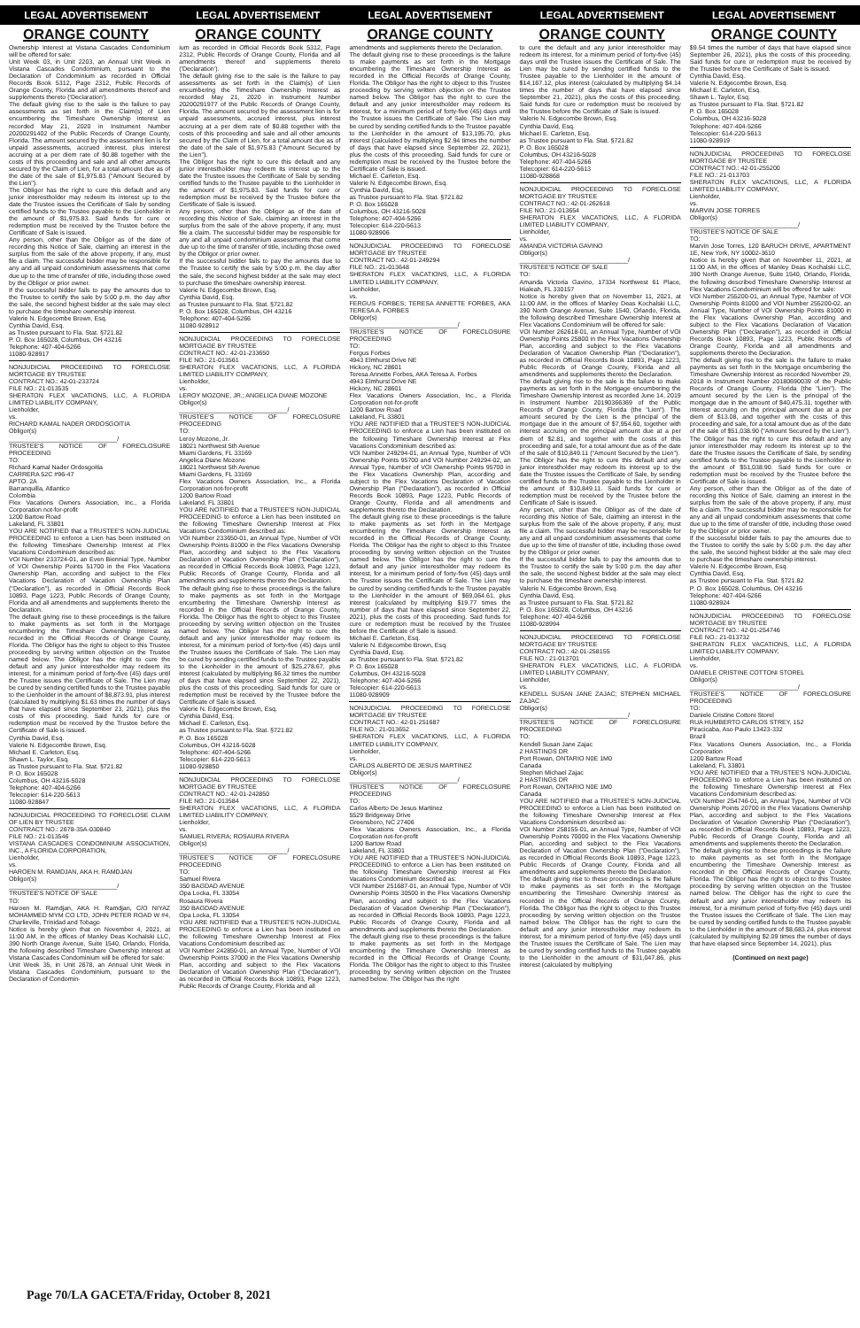LEGAL ADVERTISEMENT LEGAL ADVERTISEMENT LEGAL ADVERTISEMENT LEGAL ADVERTISEMENT LEGAL ADVERTISEMENT
ORANGE COUNTY ORANGE COUNTY ORANGE COUNTY ORANGE COUNTY ORANGE COUNTY
Ownership Interest at Vistana Cascades Condominium will be offered for sale:
Unit Week 03, in Unit 2203, an Annual Unit Week in Vistana Cascades Condominium, pursuant to the Declaration of Condominium as recorded in Official Records Book 5312, Page 2312, Public Records of Orange County, Florida and all amendments thereof and supplements thereto ('Declaration').
The default giving rise to the sale is the failure to pay assessments as set forth in the Claim(s) of Lien encumbering the Timeshare Ownership Interest as recorded May 21, 2020 in Instrument Number 20200291402 of the Public Records of Orange County, Florida. The amount secured by the assessment lien is for unpaid assessments, accrued interest, plus interest accruing at a per diem rate of $0.88 together with the costs of this proceeding and sale and all other amounts secured by the Claim of Lien, for a total amount due as of the date of the sale of $1,975.83 ("Amount Secured by the Lien").
The Obligor has the right to cure this default and any junior interestholder may redeem its interest up to the date the Trustee issues the Certificate of Sale by sending certified funds to the Trustee payable to the Lienholder in the amount of $1,975.83. Said funds for cure or redemption must be received by the Trustee before the Certificate of Sale is issued.
Any person, other than the Obligor as of the date of recording this Notice of Sale, claiming an interest in the surplus from the sale of the above property, if any, must file a claim. The successful bidder may be responsible for any and all unpaid condominium assessments that come due up to the time of transfer of title, including those owed by the Obligor or prior owner.
If the successful bidder fails to pay the amounts due to the Trustee to certify the sale by 5:00 p.m. the day after the sale, the second highest bidder at the sale may elect to purchase the timeshare ownership interest.
Valerie N. Edgecombe Brown, Esq.
Cynthia David, Esq.
as Trustee pursuant to Fla. Stat. §721.82
P. O. Box 165028, Columbus, OH 43216
Telephone: 407-404-5266
11080-928917
NONJUDICIAL PROCEEDING TO FORECLOSE MORTGAGE BY TRUSTEE
CONTRACT NO.: 42-01-233724
FILE NO.: 21-013535
SHERATON FLEX VACATIONS, LLC, A FLORIDA LIMITED LIABILITY COMPANY,
Lienholder,
vs.
RICHARD KAMAL NADER ORDOSGOITIA
Obligor(s)
_______________________________/
TRUSTEE'S NOTICE OF FORECLOSURE PROCEEDING
TO:
Richard Kamal Nader Ordosgoitia
CARRERA 52C #96-47
APTO. 2A
Barranquilla, Atlantico
Colombia
Flex Vacations Owners Association, Inc., a Florida Corporation not-for-profit
1200 Bartow Road
Lakeland, FL 33801
YOU ARE NOTIFIED that a TRUSTEE'S NON-JUDICIAL PROCEEDING to enforce a Lien has been instituted on the following Timeshare Ownership Interest at Flex Vacations Condominium described as:
VOI Number 233724-01, an Even Biennial Type, Number of VOI Ownership Points 51700 in the Flex Vacations Ownership Plan, according and subject to the Flex Vacations Declaration of Vacation Ownership Plan ("Declaration"), as recorded in Official Records Book 10893, Page 1223, Public Records of Orange County, Florida and all amendments and supplements thereto the Declaration.
The default giving rise to these proceedings is the failure to make payments as set forth in the Mortgage encumbering the Timeshare Ownership Interest as recorded in the Official Records of Orange County, Florida. The Obligor has the right to object to this Trustee proceeding by serving written objection on the Trustee named below. The Obligor has the right to cure the default and any junior interestholder may redeem its interest, for a minimum period of forty-five (45) days until the Trustee issues the Certificate of Sale. The Lien may be cured by sending certified funds to the Trustee payable to the Lienholder in the amount of $8,873.91, plus interest (calculated by multiplying $1.63 times the number of days that have elapsed since September 23, 2021), plus the costs of this proceeding. Said funds for cure or redemption must be received by the Trustee before the Certificate of Sale is issued.
Cynthia David, Esq.
Valerie N. Edgecombe Brown, Esq.
Michael E. Carleton, Esq.
Shawn L. Taylor, Esq.
as Trustee pursuant to Fla. Stat. §721.82
P. O. Box 165028
Columbus, OH 43216-5028
Telephone: 407-404-5266
Telecopier: 614-220-5613
11080-928847
NONJUDICIAL PROCEEDING TO FORECLOSE CLAIM OF LIEN BY TRUSTEE
CONTRACT NO.: 2678-35A-030840
FILE NO.: 21-013546
VISTANA CASCADES CONDOMINIUM ASSOCIATION, INC., A FLORIDA CORPORATION,
Lienholder,
vs.
HAROEN M. RAMDJAN, AKA H. RAMDJAN
Obligor(s)
_______________________________/
TRUSTEE'S NOTICE OF SALE
TO:
Haroen M. Ramdjan, AKA H. Ramdjan, C/O NIYAZ MOHAMMED MYM CO LTD, JOHN PETER ROAD W #4, Charlieville, Trinidad and Tobago
Notice is hereby given that on November 4, 2021, at 11:00 AM, in the offices of Manley Deas Kochalski LLC, 390 North Orange Avenue, Suite 1540, Orlando, Florida, the following described Timeshare Ownership Interest at Vistana Cascades Condominium will be offered for sale:
Unit Week 35, in Unit 2678, an Annual Unit Week in Vistana Cascades Condominium, pursuant to the Declaration of Condomin-
ium as recorded in Official Records Book 5312, Page 2312, Public Records of Orange County, Florida and all amendments thereof and supplements thereto ('Declaration').
The default giving rise to the sale is the failure to pay assessments as set forth in the Claim(s) of Lien encumbering the Timeshare Ownership Interest as recorded May 21, 2020 in Instrument Number 20200291977 of the Public Records of Orange County, Florida. The amount secured by the assessment lien is for unpaid assessments, accrued interest, plus interest accruing at a per diem rate of $0.88 together with the costs of this proceeding and sale and all other amounts secured by the Claim of Lien, for a total amount due as of the date of the sale of $1,975.83 ("Amount Secured by the Lien").
The Obligor has the right to cure this default and any junior interestholder may redeem its interest up to the date the Trustee issues the Certificate of Sale by sending certified funds to the Trustee payable to the Lienholder in the amount of $1,975.83. Said funds for cure or redemption must be received by the Trustee before the Certificate of Sale is issued.
Any person, other than the Obligor as of the date of recording this Notice of Sale, claiming an interest in the surplus from the sale of the above property, if any, must file a claim. The successful bidder may be responsible for any and all unpaid condominium assessments that come due up to the time of transfer of title, including those owed by the Obligor or prior owner.
If the successful bidder fails to pay the amounts due to the Trustee to certify the sale by 5:00 p.m. the day after the sale, the second highest bidder at the sale may elect to purchase the timeshare ownership interest.
Valerie N. Edgecombe Brown, Esq.
Cynthia David, Esq.
as Trustee pursuant to Fla. Stat. §721.82
P. O. Box 165028, Columbus, OH 43216
Telephone: 407-404-5266
11080-928912
NONJUDICIAL PROCEEDING TO FORECLOSE MORTGAGE BY TRUSTEE
CONTRACT NO.: 42-01-233650
FILE NO.: 21-013561
SHERATON FLEX VACATIONS, LLC, A FLORIDA LIMITED LIABILITY COMPANY,
Lienholder,
vs.
LEROY MOZONE, JR.; ANGELICA DIANE MOZONE
Obligor(s)
_______________________________/
TRUSTEE'S NOTICE OF FORECLOSURE PROCEEDING
TO:
Leroy Mozone, Jr.
18021 Northwest 5th Avenue
Miami Gardens, FL 33169
Angelica Diane Mozone
18021 Northwest 5th Avenue
Miami Gardens, FL 33169
Flex Vacations Owners Association, Inc., a Florida Corporation not-for-profit
1200 Bartow Road
Lakeland, FL 33801
YOU ARE NOTIFIED that a TRUSTEE'S NON-JUDICIAL PROCEEDING to enforce a Lien has been instituted on the following Timeshare Ownership Interest at Flex Vacations Condominium described as:
VOI Number 233650-01, an Annual Type, Number of VOI Ownership Points 81000 in the Flex Vacations Ownership Plan, according and subject to the Flex Vacations Declaration of Vacation Ownership Plan ("Declaration"), as recorded in Official Records Book 10893, Page 1223, Public Records of Orange County, Florida and all amendments and supplements thereto the Declaration.
The default giving rise to these proceedings is the failure to make payments as set forth in the Mortgage encumbering the Timeshare Ownership Interest as recorded in the Official Records of Orange County, Florida. The Obligor has the right to object to this Trustee proceeding by serving written objection on the Trustee named below. The Obligor has the right to cure the default and any junior interestholder may redeem its interest, for a minimum period of forty-five (45) days until the Trustee issues the Certificate of Sale. The Lien may be cured by sending certified funds to the Trustee payable to the Lienholder in the amount of $25,278.67, plus interest (calculated by multiplying $6.32 times the number of days that have elapsed since September 22, 2021), plus the costs of this proceeding. Said funds for cure or redemption must be received by the Trustee before the Certificate of Sale is issued.
Valerie N. Edgecombe Brown, Esq.
Cynthia David, Esq.
Michael E. Carleton, Esq.
as Trustee pursuant to Fla. Stat. §721.82
P. O. Box 165028
Columbus, OH 43216-5028
Telephone: 407-404-5266
Telecopier: 614-220-5613
11080-928850
NONJUDICIAL PROCEEDING TO FORECLOSE MORTGAGE BY TRUSTEE
CONTRACT NO.: 42-01-242850
FILE NO.: 21-013584
SHERATON FLEX VACATIONS, LLC, A FLORIDA LIMITED LIABILITY COMPANY,
Lienholder,
vs.
SAMUEL RIVERA; ROSAURA RIVERA
Obligor(s)
_______________________________/
TRUSTEE'S NOTICE OF FORECLOSURE PROCEEDING
TO:
Samuel Rivera
350 BAGDAD AVENUE
Opa Locka, FL 33054
Rosaura Rivera
350 BAGDAD AVENUE
Opa Locka, FL 33054
YOU ARE NOTIFIED that a TRUSTEE'S NON-JUDICIAL PROCEEDING to enforce a Lien has been instituted on the following Timeshare Ownership Interest at Flex Vacations Condominium described as:
VOI Number 242850-01, an Annual Type, Number of VOI Ownership Points 37000 in the Flex Vacations Ownership Plan, according and subject to the Flex Vacations Declaration of Vacation Ownership Plan ("Declaration"), as recorded in Official Records Book 10893, Page 1223, Public Records of Orange County, Florida and all
amendments and supplements thereto the Declaration.
The default giving rise to these proceedings is the failure to make payments as set forth in the Mortgage encumbering the Timeshare Ownership Interest as recorded in the Official Records of Orange County, Florida. The Obligor has the right to object to this Trustee proceeding by serving written objection on the Trustee named below. The Obligor has the right to cure the default and any junior interestholder may redeem its interest, for a minimum period of forty-five (45) days until the Trustee issues the Certificate of Sale. The Lien may be cured by sending certified funds to the Trustee payable to the Lienholder in the amount of $13,195.70, plus interest (calculated by multiplying $2.94 times the number of days that have elapsed since September 22, 2021), plus the costs of this proceeding. Said funds for cure or redemption must be received by the Trustee before the Certificate of Sale is issued.
Michael E. Carleton, Esq.
Valerie N. Edgecombe Brown, Esq.
Cynthia David, Esq.
as Trustee pursuant to Fla. Stat. §721.82
P. O. Box 165028
Columbus, OH 43216-5028
Telephone: 407-404-5266
Telecopier: 614-220-5613
11080-928906
NONJUDICIAL PROCEEDING TO FORECLOSE MORTGAGE BY TRUSTEE
CONTRACT NO.: 42-01-249294
FILE NO.: 21-013648
SHERATON FLEX VACATIONS, LLC, A FLORIDA LIMITED LIABILITY COMPANY,
Lienholder,
vs.
FERGUS FORBES; TERESA ANNETTE FORBES, AKA TERESA A. FORBES
Obligor(s)
_______________________________/
TRUSTEE'S NOTICE OF FORECLOSURE PROCEEDING
TO:
Fergus Forbes
4943 Elmhurst Drive NE
Hickory, NC 28601
Teresa Annette Forbes, AKA Teresa A. Forbes
4943 Elmhurst Drive NE
Hickory, NC 28601
Flex Vacations Owners Association, Inc., a Florida Corporation not-for-profit
1200 Bartow Road
Lakeland, FL 33801
YOU ARE NOTIFIED that a TRUSTEE'S NON-JUDICIAL PROCEEDING to enforce a Lien has been instituted on the following Timeshare Ownership Interest at Flex Vacations Condominium described as:
VOI Number 249294-01, an Annual Type, Number of VOI Ownership Points 95700 and VOI Number 249294-02, an Annual Type, Number of VOI Ownership Points 95700 in the Flex Vacations Ownership Plan, according and subject to the Flex Vacations Declaration of Vacation Ownership Plan ("Declaration"), as recorded in Official Records Book 10893, Page 1223, Public Records of Orange County, Florida and all amendments and supplements thereto the Declaration.
The default giving rise to these proceedings is the failure to make payments as set forth in the Mortgage encumbering the Timeshare Ownership Interest as recorded in the Official Records of Orange County, Florida. The Obligor has the right to object to this Trustee proceeding by serving written objection on the Trustee named below. The Obligor has the right to cure the default and any junior interestholder may redeem its interest, for a minimum period of forty-five (45) days until the Trustee issues the Certificate of Sale. The Lien may be cured by sending certified funds to the Trustee payable to the Lienholder in the amount of $69,064.61, plus interest (calculated by multiplying $19.77 times the number of days that have elapsed since September 22, 2021), plus the costs of this proceeding. Said funds for cure or redemption must be received by the Trustee before the Certificate of Sale is issued.
Michael E. Carleton, Esq.
Valerie N. Edgecombe Brown, Esq.
Cynthia David, Esq.
as Trustee pursuant to Fla. Stat. §721.82
P. O. Box 165028
Columbus, OH 43216-5028
Telephone: 407-404-5266
Telecopier: 614-220-5613
11080-928909
NONJUDICIAL PROCEEDING TO FORECLOSE MORTGAGE BY TRUSTEE
CONTRACT NO.: 42-01-251687
FILE NO.: 21-013652
SHERATON FLEX VACATIONS, LLC, A FLORIDA LIMITED LIABILITY COMPANY,
Lienholder,
vs.
CARLOS ALBERTO DE JESUS MARTINEZ
Obligor(s)
_______________________________/
TRUSTEE'S NOTICE OF FORECLOSURE PROCEEDING
TO:
Carlos Alberto De Jesus Martinez
5529 Bridgeway Drive
Greensboro, NC 27406
Flex Vacations Owners Association, Inc., a Florida Corporation not-for-profit
1200 Bartow Road
Lakeland, FL 33801
YOU ARE NOTIFIED that a TRUSTEE'S NON-JUDICIAL PROCEEDING to enforce a Lien has been instituted on the following Timeshare Ownership Interest at Flex Vacations Condominium described as:
VOI Number 251687-01, an Annual Type, Number of VOI Ownership Points 30500 in the Flex Vacations Ownership Plan, according and subject to the Flex Vacations Declaration of Vacation Ownership Plan ("Declaration"), as recorded in Official Records Book 10893, Page 1223, Public Records of Orange County, Florida and all amendments and supplements thereto the Declaration.
The default giving rise to these proceedings is the failure to make payments as set forth in the Mortgage encumbering the Timeshare Ownership Interest as recorded in the Official Records of Orange County, Florida. The Obligor has the right to object to this Trustee proceeding by serving written objection on the Trustee named below. The Obligor has the right
to cure the default and any junior interestholder may redeem its interest, for a minimum period of forty-five (45) days until the Trustee issues the Certificate of Sale. The Lien may be cured by sending certified funds to the Trustee payable to the Lienholder in the amount of $14,167.12, plus interest (calculated by multiplying $4.14 times the number of days that have elapsed since September 21, 2021), plus the costs of this proceeding. Said funds for cure or redemption must be received by the Trustee before the Certificate of Sale is issued.
Valerie N. Edgecombe Brown, Esq.
Cynthia David, Esq.
Michael E. Carleton, Esq.
as Trustee pursuant to Fla. Stat. §721.82
P. O. Box 165028
Columbus, OH 43216-5028
Telephone: 407-404-5266
Telecopier: 614-220-5613
11080-928868
NONJUDICIAL PROCEEDING TO FORECLOSE MORTGAGE BY TRUSTEE
CONTRACT NO.: 42-01-262618
FILE NO.: 21-013654
SHERATON FLEX VACATIONS, LLC, A FLORIDA LIMITED LIABILITY COMPANY,
Lienholder,
vs.
AMANDA VICTORIA GAVINO
Obligor(s)
_______________________________/
TRUSTEE'S NOTICE OF SALE
TO:
Amanda Victoria Gavino, 17334 Northwest 61 Place, Hialeah, FL 330157
Notice is hereby given that on November 11, 2021, at 11:00 AM, in the offices of Manley Deas Kochalski LLC, 390 North Orange Avenue, Suite 1540, Orlando, Florida, the following described Timeshare Ownership Interest at Flex Vacations Condominium will be offered for sale:
VOI Number 262618-01, an Annual Type, Number of VOI Ownership Points 25800 in the Flex Vacations Ownership Plan, according and subject to the Flex Vacations Declaration of Vacation Ownership Plan ("Declaration"), as recorded in Official Records Book 10893, Page 1223, Public Records of Orange County, Florida and all amendments and supplements thereto the Declaration.
The default giving rise to the sale is the failure to make payments as set forth in the Mortgage encumbering the Timeshare Ownership Interest as recorded June 14, 2019 in Instrument Number 20190366369 of the Public Records of Orange County, Florida (the "Lien"). The amount secured by the Lien is the principal of the mortgage due in the amount of $7,954.60, together with interest accruing on the principal amount due at a per diem of $2.81, and together with the costs of this proceeding and sale, for a total amount due as of the date of the sale of $10,849.11 ("Amount Secured by the Lien").
The Obligor has the right to cure this default and any junior interestholder may redeem its interest up to the date the Trustee issues the Certificate of Sale, by sending certified funds to the Trustee payable to the Lienholder in the amount of $10,849.11. Said funds for cure or redemption must be received by the Trustee before the Certificate of Sale is issued.
Any person, other than the Obligor as of the date of recording this Notice of Sale, claiming an interest in the surplus from the sale of the above property, if any, must file a claim. The successful bidder may be responsible for any and all unpaid condominium assessments that come due up to the time of transfer of title, including those owed by the Obligor or prior owner.
If the successful bidder fails to pay the amounts due to the Trustee to certify the sale by 5:00 p.m. the day after the sale, the second highest bidder at the sale may elect to purchase the timeshare ownership interest.
Valerie N. Edgecombe Brown, Esq.
Cynthia David, Esq.
as Trustee pursuant to Fla. Stat. §721.82
P. O. Box 165028, Columbus, OH 43216
Telephone: 407-404-5266
11080-928994
NONJUDICIAL PROCEEDING TO FORECLOSE MORTGAGE BY TRUSTEE
CONTRACT NO.: 42-01-258155
FILE NO.: 21-013701
SHERATON FLEX VACATIONS, LLC, A FLORIDA LIMITED LIABILITY COMPANY,
Lienholder,
vs.
KENDELL SUSAN JANE ZAJAC; STEPHEN MICHAEL ZAJAC
Obligor(s)
_______________________________/
TRUSTEE'S NOTICE OF FORECLOSURE PROCEEDING
TO:
Kendell Susan Jane Zajac
2 HASTINGS DR
Port Rowan, ONTARIO N0E 1M0
Canada
Stephen Michael Zajac
2 HASTINGS DR
Port Rowan, ONTARIO N0E 1M0
Canada
YOU ARE NOTIFIED that a TRUSTEE'S NON-JUDICIAL PROCEEDING to enforce a Lien has been instituted on the following Timeshare Ownership Interest at Flex Vacations Condominium described as:
VOI Number 258155-01, an Annual Type, Number of VOI Ownership Points 70000 in the Flex Vacations Ownership Plan, according and subject to the Flex Vacations Declaration of Vacation Ownership Plan ("Declaration"), as recorded in Official Records Book 10893, Page 1223, Public Records of Orange County, Florida and all amendments and supplements thereto the Declaration.
The default giving rise to these proceedings is the failure to make payments as set forth in the Mortgage encumbering the Timeshare Ownership Interest as recorded in the Official Records of Orange County, Florida. The Obligor has the right to object to this Trustee proceeding by serving written objection on the Trustee named below. The Obligor has the right to cure the default and any junior interestholder may redeem its interest, for a minimum period of forty-five (45) days until the Trustee issues the Certificate of Sale. The Lien may be cured by sending certified funds to the Trustee payable to the Lienholder in the amount of $31,047.86, plus interest (calculated by multiplying
$9.54 times the number of days that have elapsed since September 26, 2021), plus the costs of this proceeding. Said funds for cure or redemption must be received by the Trustee before the Certificate of Sale is issued.
Cynthia David, Esq.
Valerie N. Edgecombe Brown, Esq.
Michael E. Carleton, Esq.
Shawn L. Taylor, Esq.
as Trustee pursuant to Fla. Stat. §721.82
P. O. Box 165028
Columbus, OH 43216-5028
Telephone: 407-404-5266
Telecopier: 614-220-5613
11080-928919
NONJUDICIAL PROCEEDING TO FORECLOSE MORTGAGE BY TRUSTEE
CONTRACT NO.: 42-01-255200
FILE NO.: 21-013703
SHERATON FLEX VACATIONS, LLC, A FLORIDA LIMITED LIABILITY COMPANY,
Lienholder,
vs.
MARVIN JOSE TORRES
Obligor(s)
_______________________________/
TRUSTEE'S NOTICE OF SALE
TO:
Marvin Jose Torres, 120 BARUCH DRIVE, APARTMENT 1E, New York, NY 10002-3610
Notice is hereby given that on November 11, 2021, at 11:00 AM, in the offices of Manley Deas Kochalski LLC, 390 North Orange Avenue, Suite 1540, Orlando, Florida, the following described Timeshare Ownership Interest at Flex Vacations Condominium will be offered for sale:
VOI Number 255200-01, an Annual Type, Number of VOI Ownership Points 81000 and VOI Number 255200-02, an Annual Type, Number of VOI Ownership Points 81000 in the Flex Vacations Ownership Plan, according and subject to the Flex Vacations Declaration of Vacation Ownership Plan ("Declaration"), as recorded in Official Records Book 10893, Page 1223, Public Records of Orange County, Florida and all amendments and supplements thereto the Declaration.
The default giving rise to the sale is the failure to make payments as set forth in the Mortgage encumbering the Timeshare Ownership Interest as recorded November 29, 2018 in Instrument Number 20180690039 of the Public Records of Orange County, Florida (the "Lien"). The amount secured by the Lien is the principal of the mortgage due in the amount of $40,475.31, together with interest accruing on the principal amount due at a per diem of $13.08, and together with the costs of this proceeding and sale, for a total amount due as of the date of the sale of $51,038.90 ("Amount Secured by the Lien").
The Obligor has the right to cure this default and any junior interestholder may redeem its interest up to the date the Trustee issues the Certificate of Sale, by sending certified funds to the Trustee payable to the Lienholder in the amount of $51,038.90. Said funds for cure or redemption must be received by the Trustee before the Certificate of Sale is issued.
Any person, other than the Obligor as of the date of recording this Notice of Sale, claiming an interest in the surplus from the sale of the above property, if any, must file a claim. The successful bidder may be responsible for any and all unpaid condominium assessments that come due up to the time of transfer of title, including those owed by the Obligor or prior owner.
If the successful bidder fails to pay the amounts due to the Trustee to certify the sale by 5:00 p.m. the day after the sale, the second highest bidder at the sale may elect to purchase the timeshare ownership interest.
Valerie N. Edgecombe Brown, Esq.
Cynthia David, Esq.
as Trustee pursuant to Fla. Stat. §721.82
P. O. Box 165028, Columbus, OH 43216
Telephone: 407-404-5266
11080-928924
NONJUDICIAL PROCEEDING TO FORECLOSE MORTGAGE BY TRUSTEE
CONTRACT NO.: 42-01-254746
FILE NO.: 21-013732
SHERATON FLEX VACATIONS, LLC, A FLORIDA LIMITED LIABILITY COMPANY,
Lienholder,
vs.
DANIELE CRISTINE COTTONI STOREL
Obligor(s)
_______________________________/
TRUSTEE'S NOTICE OF FORECLOSURE PROCEEDING
TO:
Daniele Cristine Cottoni Storel
RUA HUMBERTO CARLOS STREY, 152
Piracicaba, Aso Paulo 13423-332
Brazil
Flex Vacations Owners Association, Inc., a Florida Corporation
1200 Bartow Road
Lakeland, FL 33801
YOU ARE NOTIFIED that a TRUSTEE'S NON-JUDICIAL PROCEEDING to enforce a Lien has been instituted on the following Timeshare Ownership Interest at Flex Vacations Condominium described as:
VOI Number 254746-01, an Annual Type, Number of VOI Ownership Points 20700 in the Flex Vacations Ownership Plan, according and subject to the Flex Vacations Declaration of Vacation Ownership Plan ("Declaration"), as recorded in Official Records Book 10893, Page 1223, Public Records of Orange County, Florida and all amendments and supplements thereto the Declaration.
The default giving rise to these proceedings is the failure to make payments as set forth in the Mortgage encumbering the Timeshare Ownership Interest as recorded in the Official Records of Orange County, Florida. The Obligor has the right to object to this Trustee proceeding by serving written objection on the Trustee named below. The Obligor has the right to cure the default and any junior interestholder may redeem its interest, for a minimum period of forty-five (45) days until the Trustee issues the Certificate of Sale. The Lien may be cured by sending certified funds to the Trustee payable to the Lienholder in the amount of $8,683.24, plus interest (calculated by multiplying $2.09 times the number of days that have elapsed since September 14, 2021), plus
(Continued on next page)
Page 70/LA GACETA/Friday, October 8, 2021